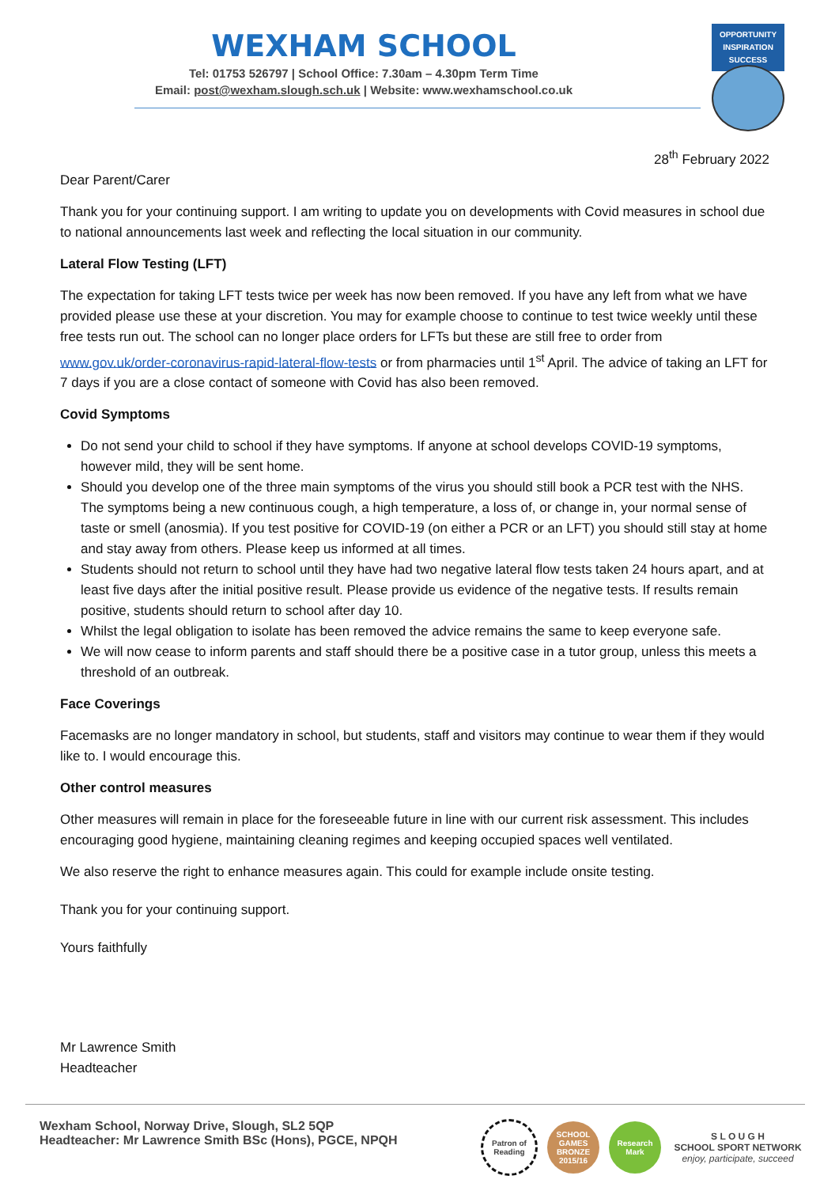WEXHAM SCHOOL
Tel: 01753 526797 | School Office: 7.30am – 4.30pm Term Time
Email: post@wexham.slough.sch.uk | Website: www.wexhamschool.co.uk
OPPORTUNITY
INSPIRATION
SUCCESS
28<sup>th</sup> February 2022
Dear Parent/Carer
Thank you for your continuing support. I am writing to update you on developments with Covid measures in school due to national announcements last week and reflecting the local situation in our community.
Lateral Flow Testing (LFT)
The expectation for taking LFT tests twice per week has now been removed. If you have any left from what we have provided please use these at your discretion. You may for example choose to continue to test twice weekly until these free tests run out. The school can no longer place orders for LFTs but these are still free to order from www.gov.uk/order-coronavirus-rapid-lateral-flow-tests or from pharmacies until 1<sup>st</sup> April. The advice of taking an LFT for 7 days if you are a close contact of someone with Covid has also been removed.
Covid Symptoms
Do not send your child to school if they have symptoms. If anyone at school develops COVID-19 symptoms, however mild, they will be sent home.
Should you develop one of the three main symptoms of the virus you should still book a PCR test with the NHS. The symptoms being a new continuous cough, a high temperature, a loss of, or change in, your normal sense of taste or smell (anosmia). If you test positive for COVID-19 (on either a PCR or an LFT) you should still stay at home and stay away from others. Please keep us informed at all times.
Students should not return to school until they have had two negative lateral flow tests taken 24 hours apart, and at least five days after the initial positive result. Please provide us evidence of the negative tests. If results remain positive, students should return to school after day 10.
Whilst the legal obligation to isolate has been removed the advice remains the same to keep everyone safe.
We will now cease to inform parents and staff should there be a positive case in a tutor group, unless this meets a threshold of an outbreak.
Face Coverings
Facemasks are no longer mandatory in school, but students, staff and visitors may continue to wear them if they would like to. I would encourage this.
Other control measures
Other measures will remain in place for the foreseeable future in line with our current risk assessment. This includes encouraging good hygiene, maintaining cleaning regimes and keeping occupied spaces well ventilated.
We also reserve the right to enhance measures again. This could for example include onsite testing.
Thank you for your continuing support.
Yours faithfully
Mr Lawrence Smith
Headteacher
Wexham School, Norway Drive, Slough, SL2 5QP
Headteacher: Mr Lawrence Smith BSc (Hons), PGCE, NPQH
Patron of Reading
SCHOOL GAMES BRONZE 2015/16
Research Mark
S L O U G H
SCHOOL SPORT NETWORK
enjoy, participate, succeed